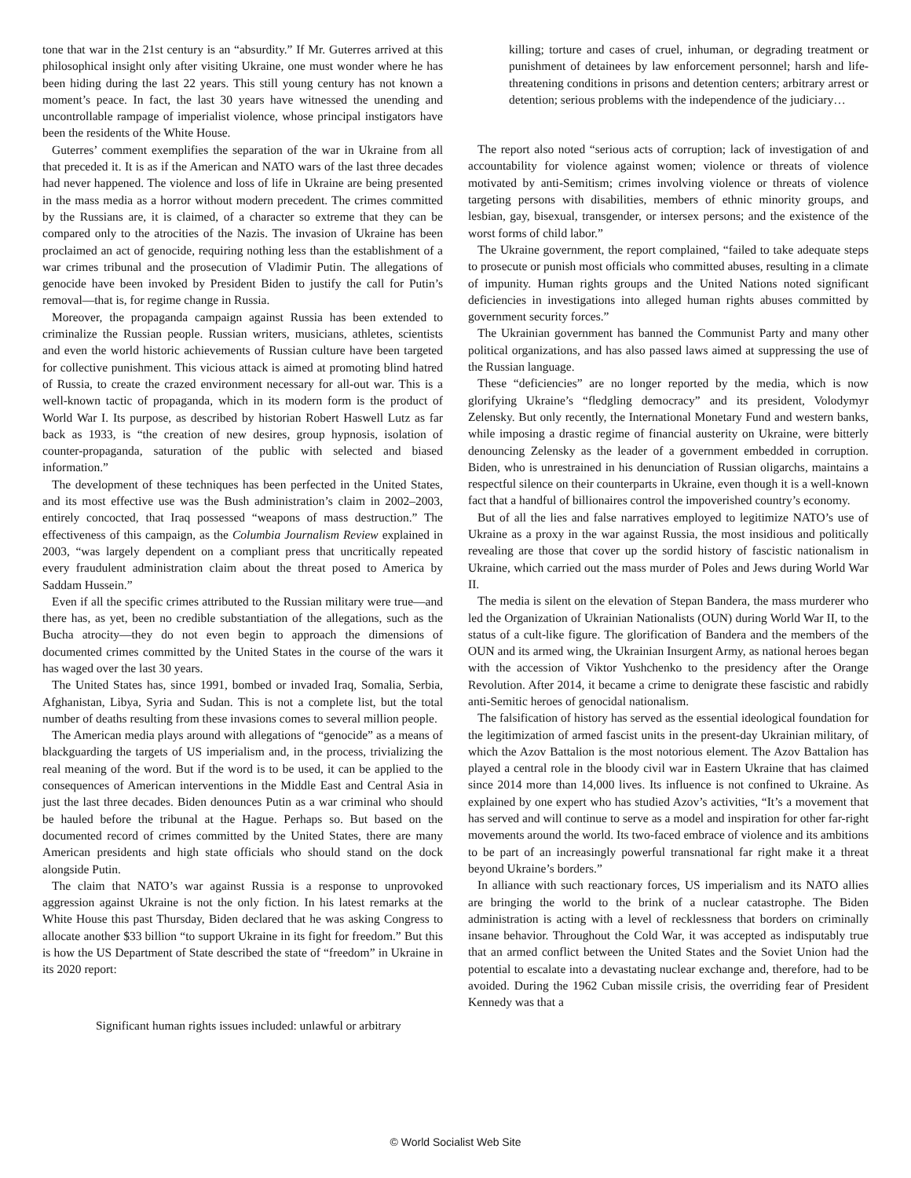tone that war in the 21st century is an “absurdity.” If Mr. Guterres arrived at this philosophical insight only after visiting Ukraine, one must wonder where he has been hiding during the last 22 years. This still young century has not known a moment’s peace. In fact, the last 30 years have witnessed the unending and uncontrollable rampage of imperialist violence, whose principal instigators have been the residents of the White House.
Guterres’ comment exemplifies the separation of the war in Ukraine from all that preceded it. It is as if the American and NATO wars of the last three decades had never happened. The violence and loss of life in Ukraine are being presented in the mass media as a horror without modern precedent. The crimes committed by the Russians are, it is claimed, of a character so extreme that they can be compared only to the atrocities of the Nazis. The invasion of Ukraine has been proclaimed an act of genocide, requiring nothing less than the establishment of a war crimes tribunal and the prosecution of Vladimir Putin. The allegations of genocide have been invoked by President Biden to justify the call for Putin’s removal—that is, for regime change in Russia.
Moreover, the propaganda campaign against Russia has been extended to criminalize the Russian people. Russian writers, musicians, athletes, scientists and even the world historic achievements of Russian culture have been targeted for collective punishment. This vicious attack is aimed at promoting blind hatred of Russia, to create the crazed environment necessary for all-out war. This is a well-known tactic of propaganda, which in its modern form is the product of World War I. Its purpose, as described by historian Robert Haswell Lutz as far back as 1933, is “the creation of new desires, group hypnosis, isolation of counter-propaganda, saturation of the public with selected and biased information.”
The development of these techniques has been perfected in the United States, and its most effective use was the Bush administration’s claim in 2002–2003, entirely concocted, that Iraq possessed “weapons of mass destruction.” The effectiveness of this campaign, as the Columbia Journalism Review explained in 2003, “was largely dependent on a compliant press that uncritically repeated every fraudulent administration claim about the threat posed to America by Saddam Hussein.”
Even if all the specific crimes attributed to the Russian military were true—and there has, as yet, been no credible substantiation of the allegations, such as the Bucha atrocity—they do not even begin to approach the dimensions of documented crimes committed by the United States in the course of the wars it has waged over the last 30 years.
The United States has, since 1991, bombed or invaded Iraq, Somalia, Serbia, Afghanistan, Libya, Syria and Sudan. This is not a complete list, but the total number of deaths resulting from these invasions comes to several million people.
The American media plays around with allegations of “genocide” as a means of blackguarding the targets of US imperialism and, in the process, trivializing the real meaning of the word. But if the word is to be used, it can be applied to the consequences of American interventions in the Middle East and Central Asia in just the last three decades. Biden denounces Putin as a war criminal who should be hauled before the tribunal at the Hague. Perhaps so. But based on the documented record of crimes committed by the United States, there are many American presidents and high state officials who should stand on the dock alongside Putin.
The claim that NATO’s war against Russia is a response to unprovoked aggression against Ukraine is not the only fiction. In his latest remarks at the White House this past Thursday, Biden declared that he was asking Congress to allocate another $33 billion “to support Ukraine in its fight for freedom.” But this is how the US Department of State described the state of “freedom” in Ukraine in its 2020 report:
Significant human rights issues included: unlawful or arbitrary
killing; torture and cases of cruel, inhuman, or degrading treatment or punishment of detainees by law enforcement personnel; harsh and life-threatening conditions in prisons and detention centers; arbitrary arrest or detention; serious problems with the independence of the judiciary…
The report also noted “serious acts of corruption; lack of investigation of and accountability for violence against women; violence or threats of violence motivated by anti-Semitism; crimes involving violence or threats of violence targeting persons with disabilities, members of ethnic minority groups, and lesbian, gay, bisexual, transgender, or intersex persons; and the existence of the worst forms of child labor.”
The Ukraine government, the report complained, “failed to take adequate steps to prosecute or punish most officials who committed abuses, resulting in a climate of impunity. Human rights groups and the United Nations noted significant deficiencies in investigations into alleged human rights abuses committed by government security forces.”
The Ukrainian government has banned the Communist Party and many other political organizations, and has also passed laws aimed at suppressing the use of the Russian language.
These “deficiencies” are no longer reported by the media, which is now glorifying Ukraine’s “fledgling democracy” and its president, Volodymyr Zelensky. But only recently, the International Monetary Fund and western banks, while imposing a drastic regime of financial austerity on Ukraine, were bitterly denouncing Zelensky as the leader of a government embedded in corruption. Biden, who is unrestrained in his denunciation of Russian oligarchs, maintains a respectful silence on their counterparts in Ukraine, even though it is a well-known fact that a handful of billionaires control the impoverished country’s economy.
But of all the lies and false narratives employed to legitimize NATO’s use of Ukraine as a proxy in the war against Russia, the most insidious and politically revealing are those that cover up the sordid history of fascistic nationalism in Ukraine, which carried out the mass murder of Poles and Jews during World War II.
The media is silent on the elevation of Stepan Bandera, the mass murderer who led the Organization of Ukrainian Nationalists (OUN) during World War II, to the status of a cult-like figure. The glorification of Bandera and the members of the OUN and its armed wing, the Ukrainian Insurgent Army, as national heroes began with the accession of Viktor Yushchenko to the presidency after the Orange Revolution. After 2014, it became a crime to denigrate these fascistic and rabidly anti-Semitic heroes of genocidal nationalism.
The falsification of history has served as the essential ideological foundation for the legitimization of armed fascist units in the present-day Ukrainian military, of which the Azov Battalion is the most notorious element. The Azov Battalion has played a central role in the bloody civil war in Eastern Ukraine that has claimed since 2014 more than 14,000 lives. Its influence is not confined to Ukraine. As explained by one expert who has studied Azov’s activities, “It’s a movement that has served and will continue to serve as a model and inspiration for other far-right movements around the world. Its two-faced embrace of violence and its ambitions to be part of an increasingly powerful transnational far right make it a threat beyond Ukraine’s borders.”
In alliance with such reactionary forces, US imperialism and its NATO allies are bringing the world to the brink of a nuclear catastrophe. The Biden administration is acting with a level of recklessness that borders on criminally insane behavior. Throughout the Cold War, it was accepted as indisputably true that an armed conflict between the United States and the Soviet Union had the potential to escalate into a devastating nuclear exchange and, therefore, had to be avoided. During the 1962 Cuban missile crisis, the overriding fear of President Kennedy was that a
© World Socialist Web Site